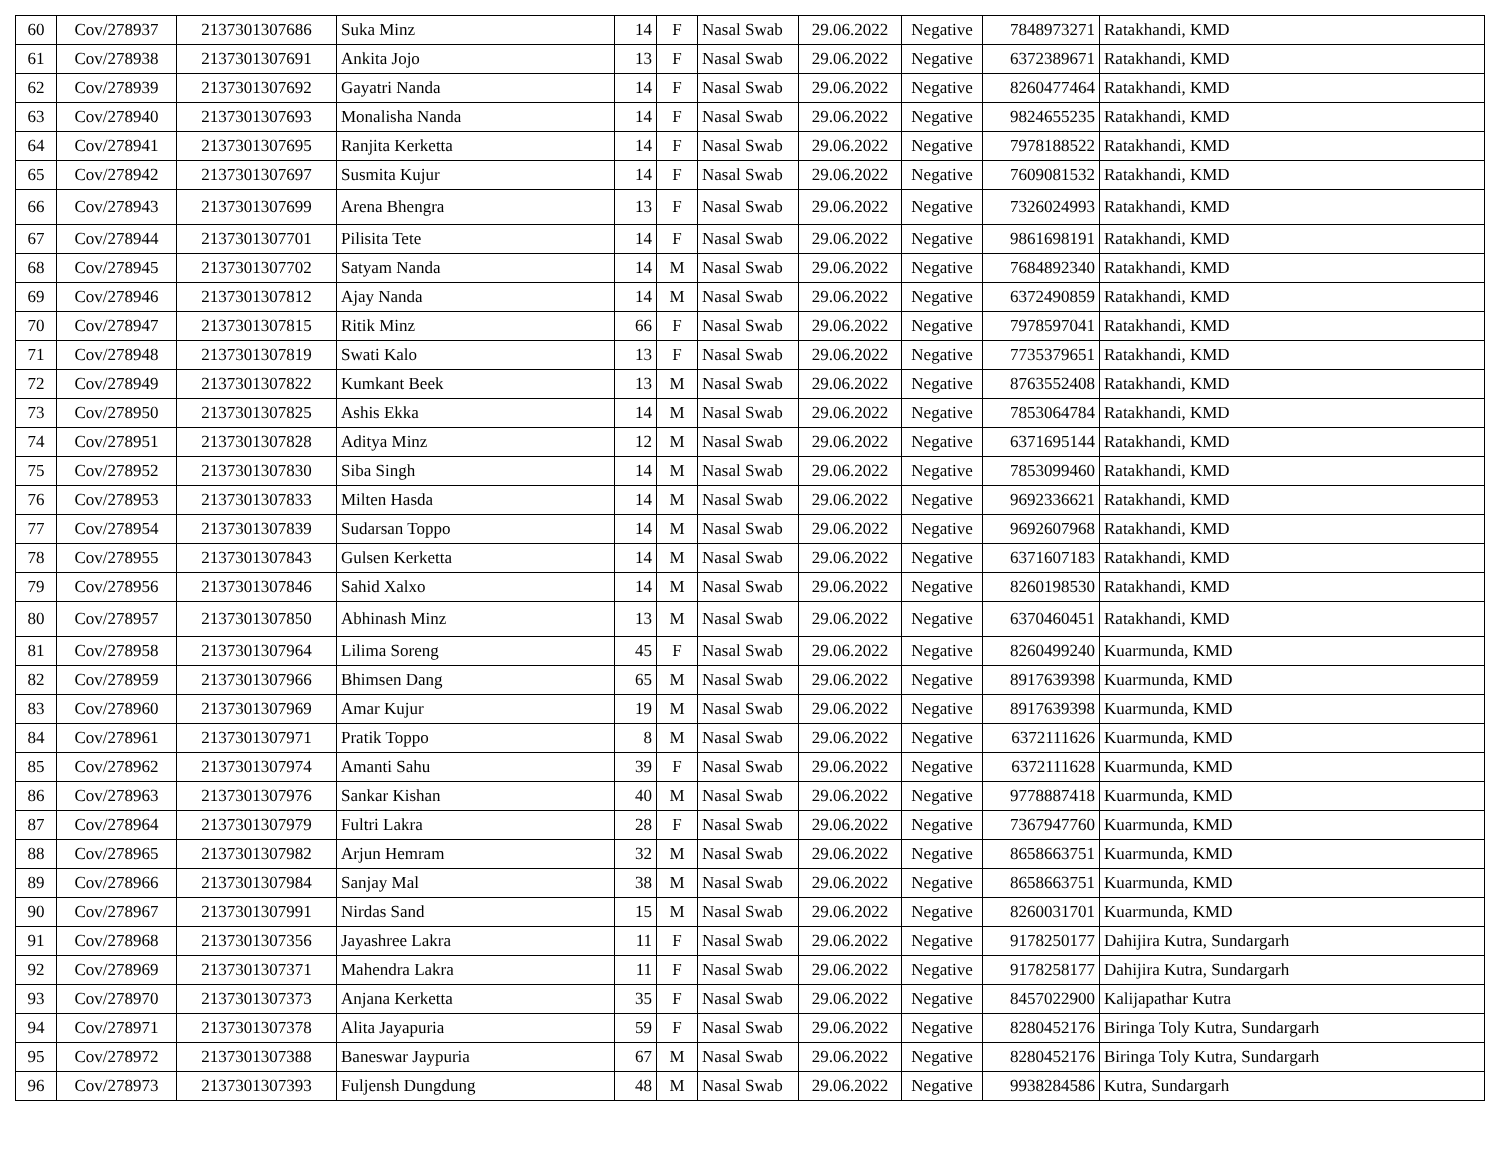| 60 | Cov/278937 | 2137301307686 | Suka Minz | 14 | F | Nasal Swab | 29.06.2022 | Negative | 7848973271 | Ratakhandi, KMD |
| 61 | Cov/278938 | 2137301307691 | Ankita Jojo | 13 | F | Nasal Swab | 29.06.2022 | Negative | 6372389671 | Ratakhandi, KMD |
| 62 | Cov/278939 | 2137301307692 | Gayatri Nanda | 14 | F | Nasal Swab | 29.06.2022 | Negative | 8260477464 | Ratakhandi, KMD |
| 63 | Cov/278940 | 2137301307693 | Monalisha Nanda | 14 | F | Nasal Swab | 29.06.2022 | Negative | 9824655235 | Ratakhandi, KMD |
| 64 | Cov/278941 | 2137301307695 | Ranjita Kerketta | 14 | F | Nasal Swab | 29.06.2022 | Negative | 7978188522 | Ratakhandi, KMD |
| 65 | Cov/278942 | 2137301307697 | Susmita Kujur | 14 | F | Nasal Swab | 29.06.2022 | Negative | 7609081532 | Ratakhandi, KMD |
| 66 | Cov/278943 | 2137301307699 | Arena Bhengra | 13 | F | Nasal Swab | 29.06.2022 | Negative | 7326024993 | Ratakhandi, KMD |
| 67 | Cov/278944 | 2137301307701 | Pilisita Tete | 14 | F | Nasal Swab | 29.06.2022 | Negative | 9861698191 | Ratakhandi, KMD |
| 68 | Cov/278945 | 2137301307702 | Satyam Nanda | 14 | M | Nasal Swab | 29.06.2022 | Negative | 7684892340 | Ratakhandi, KMD |
| 69 | Cov/278946 | 2137301307812 | Ajay Nanda | 14 | M | Nasal Swab | 29.06.2022 | Negative | 6372490859 | Ratakhandi, KMD |
| 70 | Cov/278947 | 2137301307815 | Ritik Minz | 66 | F | Nasal Swab | 29.06.2022 | Negative | 7978597041 | Ratakhandi, KMD |
| 71 | Cov/278948 | 2137301307819 | Swati Kalo | 13 | F | Nasal Swab | 29.06.2022 | Negative | 7735379651 | Ratakhandi, KMD |
| 72 | Cov/278949 | 2137301307822 | Kumkant Beek | 13 | M | Nasal Swab | 29.06.2022 | Negative | 8763552408 | Ratakhandi, KMD |
| 73 | Cov/278950 | 2137301307825 | Ashis Ekka | 14 | M | Nasal Swab | 29.06.2022 | Negative | 7853064784 | Ratakhandi, KMD |
| 74 | Cov/278951 | 2137301307828 | Aditya Minz | 12 | M | Nasal Swab | 29.06.2022 | Negative | 6371695144 | Ratakhandi, KMD |
| 75 | Cov/278952 | 2137301307830 | Siba Singh | 14 | M | Nasal Swab | 29.06.2022 | Negative | 7853099460 | Ratakhandi, KMD |
| 76 | Cov/278953 | 2137301307833 | Milten Hasda | 14 | M | Nasal Swab | 29.06.2022 | Negative | 9692336621 | Ratakhandi, KMD |
| 77 | Cov/278954 | 2137301307839 | Sudarsan Toppo | 14 | M | Nasal Swab | 29.06.2022 | Negative | 9692607968 | Ratakhandi, KMD |
| 78 | Cov/278955 | 2137301307843 | Gulsen Kerketta | 14 | M | Nasal Swab | 29.06.2022 | Negative | 6371607183 | Ratakhandi, KMD |
| 79 | Cov/278956 | 2137301307846 | Sahid Xalxo | 14 | M | Nasal Swab | 29.06.2022 | Negative | 8260198530 | Ratakhandi, KMD |
| 80 | Cov/278957 | 2137301307850 | Abhinash Minz | 13 | M | Nasal Swab | 29.06.2022 | Negative | 6370460451 | Ratakhandi, KMD |
| 81 | Cov/278958 | 2137301307964 | Lilima Soreng | 45 | F | Nasal Swab | 29.06.2022 | Negative | 8260499240 | Kuarmunda, KMD |
| 82 | Cov/278959 | 2137301307966 | Bhimsen Dang | 65 | M | Nasal Swab | 29.06.2022 | Negative | 8917639398 | Kuarmunda, KMD |
| 83 | Cov/278960 | 2137301307969 | Amar Kujur | 19 | M | Nasal Swab | 29.06.2022 | Negative | 8917639398 | Kuarmunda, KMD |
| 84 | Cov/278961 | 2137301307971 | Pratik Toppo | 8 | M | Nasal Swab | 29.06.2022 | Negative | 6372111626 | Kuarmunda, KMD |
| 85 | Cov/278962 | 2137301307974 | Amanti Sahu | 39 | F | Nasal Swab | 29.06.2022 | Negative | 6372111628 | Kuarmunda, KMD |
| 86 | Cov/278963 | 2137301307976 | Sankar Kishan | 40 | M | Nasal Swab | 29.06.2022 | Negative | 9778887418 | Kuarmunda, KMD |
| 87 | Cov/278964 | 2137301307979 | Fultri Lakra | 28 | F | Nasal Swab | 29.06.2022 | Negative | 7367947760 | Kuarmunda, KMD |
| 88 | Cov/278965 | 2137301307982 | Arjun Hemram | 32 | M | Nasal Swab | 29.06.2022 | Negative | 8658663751 | Kuarmunda, KMD |
| 89 | Cov/278966 | 2137301307984 | Sanjay Mal | 38 | M | Nasal Swab | 29.06.2022 | Negative | 8658663751 | Kuarmunda, KMD |
| 90 | Cov/278967 | 2137301307991 | Nirdas Sand | 15 | M | Nasal Swab | 29.06.2022 | Negative | 8260031701 | Kuarmunda, KMD |
| 91 | Cov/278968 | 2137301307356 | Jayashree Lakra | 11 | F | Nasal Swab | 29.06.2022 | Negative | 9178250177 | Dahijira Kutra, Sundargarh |
| 92 | Cov/278969 | 2137301307371 | Mahendra Lakra | 11 | F | Nasal Swab | 29.06.2022 | Negative | 9178258177 | Dahijira Kutra, Sundargarh |
| 93 | Cov/278970 | 2137301307373 | Anjana Kerketta | 35 | F | Nasal Swab | 29.06.2022 | Negative | 8457022900 | Kalijapathar Kutra |
| 94 | Cov/278971 | 2137301307378 | Alita Jayapuria | 59 | F | Nasal Swab | 29.06.2022 | Negative | 8280452176 | Biringa Toly Kutra, Sundargarh |
| 95 | Cov/278972 | 2137301307388 | Baneswar Jaypuria | 67 | M | Nasal Swab | 29.06.2022 | Negative | 8280452176 | Biringa Toly Kutra, Sundargarh |
| 96 | Cov/278973 | 2137301307393 | Fuljensh Dungdung | 48 | M | Nasal Swab | 29.06.2022 | Negative | 9938284586 | Kutra, Sundargarh |